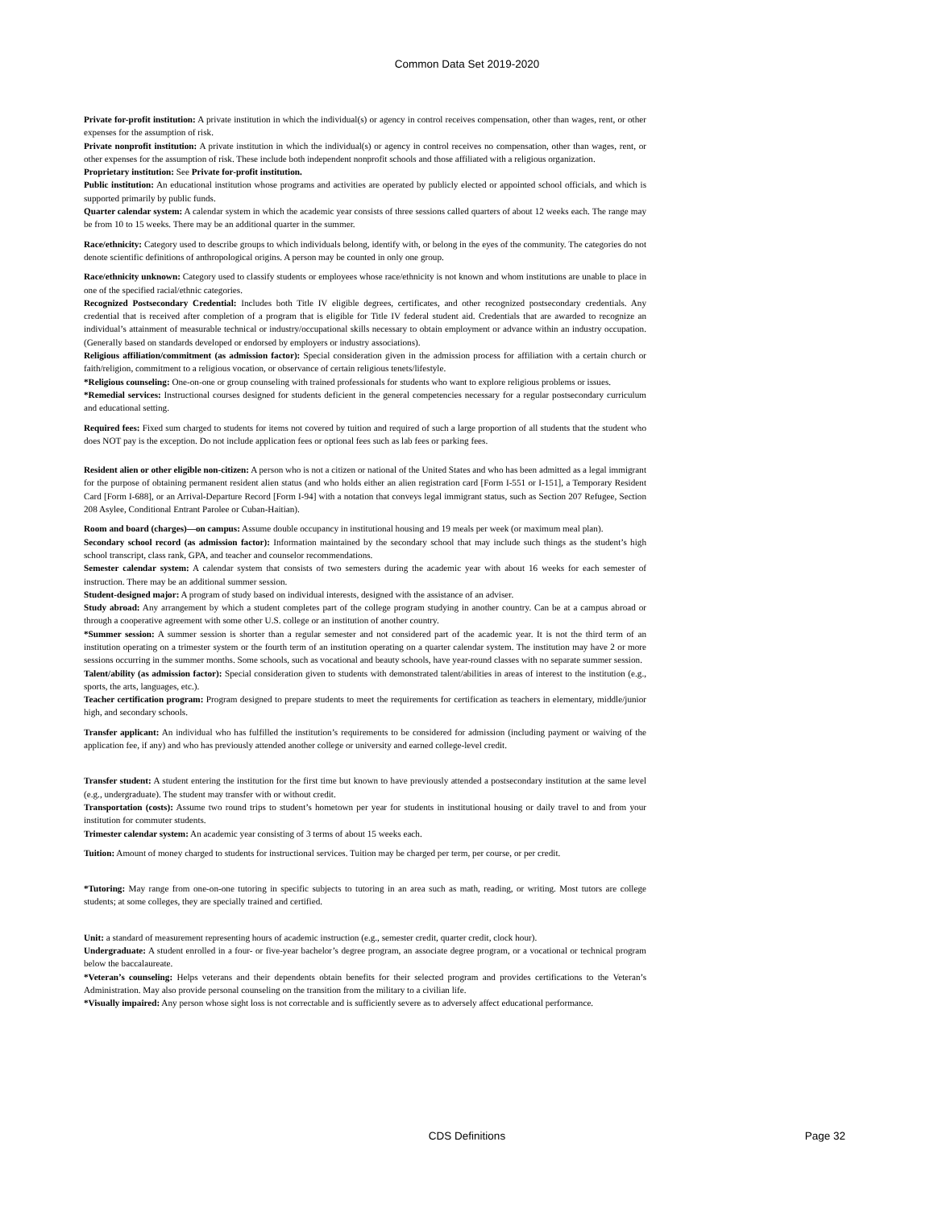Common Data Set 2019-2020
Private for-profit institution: A private institution in which the individual(s) or agency in control receives compensation, other than wages, rent, or other expenses for the assumption of risk.
Private nonprofit institution: A private institution in which the individual(s) or agency in control receives no compensation, other than wages, rent, or other expenses for the assumption of risk. These include both independent nonprofit schools and those affiliated with a religious organization.
Proprietary institution: See Private for-profit institution.
Public institution: An educational institution whose programs and activities are operated by publicly elected or appointed school officials, and which is supported primarily by public funds.
Quarter calendar system: A calendar system in which the academic year consists of three sessions called quarters of about 12 weeks each. The range may be from 10 to 15 weeks. There may be an additional quarter in the summer.
Race/ethnicity: Category used to describe groups to which individuals belong, identify with, or belong in the eyes of the community. The categories do not denote scientific definitions of anthropological origins. A person may be counted in only one group.
Race/ethnicity unknown: Category used to classify students or employees whose race/ethnicity is not known and whom institutions are unable to place in one of the specified racial/ethnic categories.
Recognized Postsecondary Credential: Includes both Title IV eligible degrees, certificates, and other recognized postsecondary credentials. Any credential that is received after completion of a program that is eligible for Title IV federal student aid. Credentials that are awarded to recognize an individual’s attainment of measurable technical or industry/occupational skills necessary to obtain employment or advance within an industry occupation. (Generally based on standards developed or endorsed by employers or industry associations).
Religious affiliation/commitment (as admission factor): Special consideration given in the admission process for affiliation with a certain church or faith/religion, commitment to a religious vocation, or observance of certain religious tenets/lifestyle.
*Religious counseling: One-on-one or group counseling with trained professionals for students who want to explore religious problems or issues.
*Remedial services: Instructional courses designed for students deficient in the general competencies necessary for a regular postsecondary curriculum and educational setting.
Required fees: Fixed sum charged to students for items not covered by tuition and required of such a large proportion of all students that the student who does NOT pay is the exception. Do not include application fees or optional fees such as lab fees or parking fees.
Resident alien or other eligible non-citizen: A person who is not a citizen or national of the United States and who has been admitted as a legal immigrant for the purpose of obtaining permanent resident alien status (and who holds either an alien registration card [Form I-551 or I-151], a Temporary Resident Card [Form I-688], or an Arrival-Departure Record [Form I-94] with a notation that conveys legal immigrant status, such as Section 207 Refugee, Section 208 Asylee, Conditional Entrant Parolee or Cuban-Haitian).
Room and board (charges)—on campus: Assume double occupancy in institutional housing and 19 meals per week (or maximum meal plan).
Secondary school record (as admission factor): Information maintained by the secondary school that may include such things as the student’s high school transcript, class rank, GPA, and teacher and counselor recommendations.
Semester calendar system: A calendar system that consists of two semesters during the academic year with about 16 weeks for each semester of instruction. There may be an additional summer session.
Student-designed major: A program of study based on individual interests, designed with the assistance of an adviser.
Study abroad: Any arrangement by which a student completes part of the college program studying in another country. Can be at a campus abroad or through a cooperative agreement with some other U.S. college or an institution of another country.
*Summer session: A summer session is shorter than a regular semester and not considered part of the academic year. It is not the third term of an institution operating on a trimester system or the fourth term of an institution operating on a quarter calendar system. The institution may have 2 or more sessions occurring in the summer months. Some schools, such as vocational and beauty schools, have year-round classes with no separate summer session.
Talent/ability (as admission factor): Special consideration given to students with demonstrated talent/abilities in areas of interest to the institution (e.g., sports, the arts, languages, etc.).
Teacher certification program: Program designed to prepare students to meet the requirements for certification as teachers in elementary, middle/junior high, and secondary schools.
Transfer applicant: An individual who has fulfilled the institution’s requirements to be considered for admission (including payment or waiving of the application fee, if any) and who has previously attended another college or university and earned college-level credit.
Transfer student: A student entering the institution for the first time but known to have previously attended a postsecondary institution at the same level (e.g., undergraduate). The student may transfer with or without credit.
Transportation (costs): Assume two round trips to student’s hometown per year for students in institutional housing or daily travel to and from your institution for commuter students.
Trimester calendar system: An academic year consisting of 3 terms of about 15 weeks each.
Tuition: Amount of money charged to students for instructional services. Tuition may be charged per term, per course, or per credit.
*Tutoring: May range from one-on-one tutoring in specific subjects to tutoring in an area such as math, reading, or writing. Most tutors are college students; at some colleges, they are specially trained and certified.
Unit: a standard of measurement representing hours of academic instruction (e.g., semester credit, quarter credit, clock hour).
Undergraduate: A student enrolled in a four- or five-year bachelor’s degree program, an associate degree program, or a vocational or technical program below the baccalaureate.
*Veteran’s counseling: Helps veterans and their dependents obtain benefits for their selected program and provides certifications to the Veteran’s Administration. May also provide personal counseling on the transition from the military to a civilian life.
*Visually impaired: Any person whose sight loss is not correctable and is sufficiently severe as to adversely affect educational performance.
CDS Definitions
Page 32